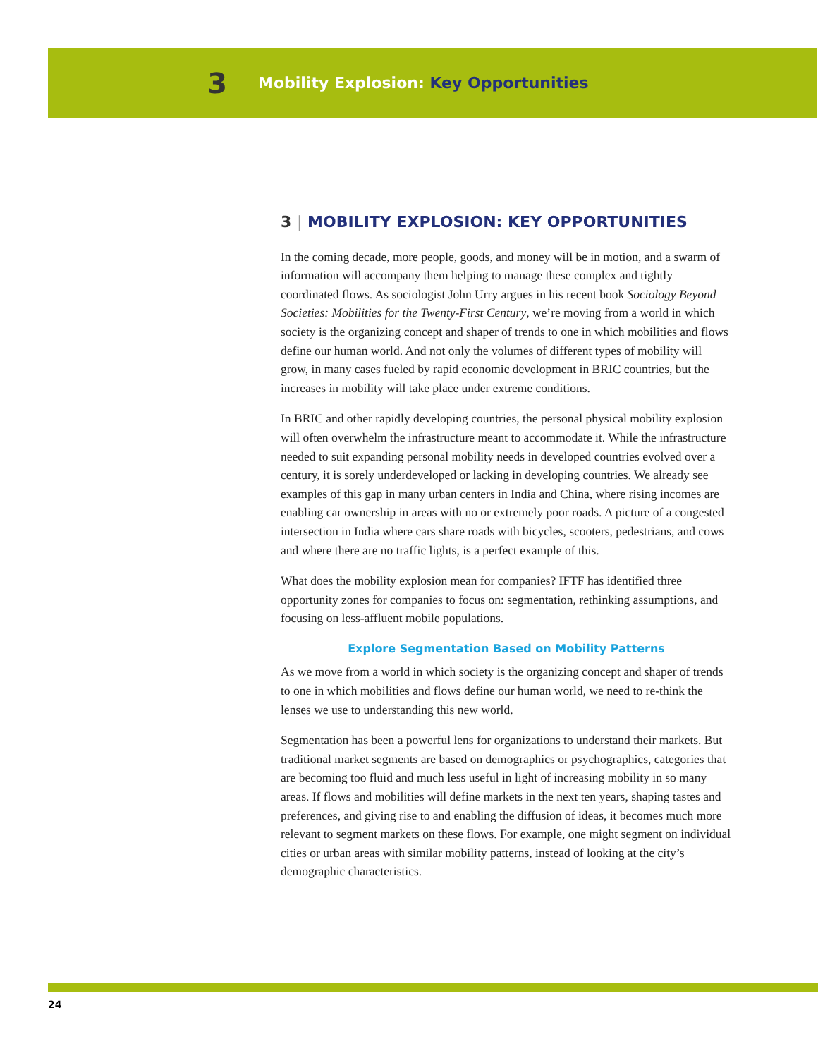3
Mobility Explosion: Key Opportunities
3 | MOBILITY EXPLOSION: KEY OPPORTUNITIES
In the coming decade, more people, goods, and money will be in motion, and a swarm of information will accompany them helping to manage these complex and tightly coordinated flows. As sociologist John Urry argues in his recent book Sociology Beyond Societies: Mobilities for the Twenty-First Century, we’re moving from a world in which society is the organizing concept and shaper of trends to one in which mobilities and flows define our human world. And not only the volumes of different types of mobility will grow, in many cases fueled by rapid economic development in BRIC countries, but the increases in mobility will take place under extreme conditions.
In BRIC and other rapidly developing countries, the personal physical mobility explosion will often overwhelm the infrastructure meant to accommodate it. While the infrastructure needed to suit expanding personal mobility needs in developed countries evolved over a century, it is sorely underdeveloped or lacking in developing countries. We already see examples of this gap in many urban centers in India and China, where rising incomes are enabling car ownership in areas with no or extremely poor roads. A picture of a congested intersection in India where cars share roads with bicycles, scooters, pedestrians, and cows and where there are no traffic lights, is a perfect example of this.
What does the mobility explosion mean for companies? IFTF has identified three opportunity zones for companies to focus on: segmentation, rethinking assumptions, and focusing on less-affluent mobile populations.
Explore Segmentation Based on Mobility Patterns
As we move from a world in which society is the organizing concept and shaper of trends to one in which mobilities and flows define our human world, we need to re-think the lenses we use to understanding this new world.
Segmentation has been a powerful lens for organizations to understand their markets. But traditional market segments are based on demographics or psychographics, categories that are becoming too fluid and much less useful in light of increasing mobility in so many areas. If flows and mobilities will define markets in the next ten years, shaping tastes and preferences, and giving rise to and enabling the diffusion of ideas, it becomes much more relevant to segment markets on these flows. For example, one might segment on individual cities or urban areas with similar mobility patterns, instead of looking at the city’s demographic characteristics.
24